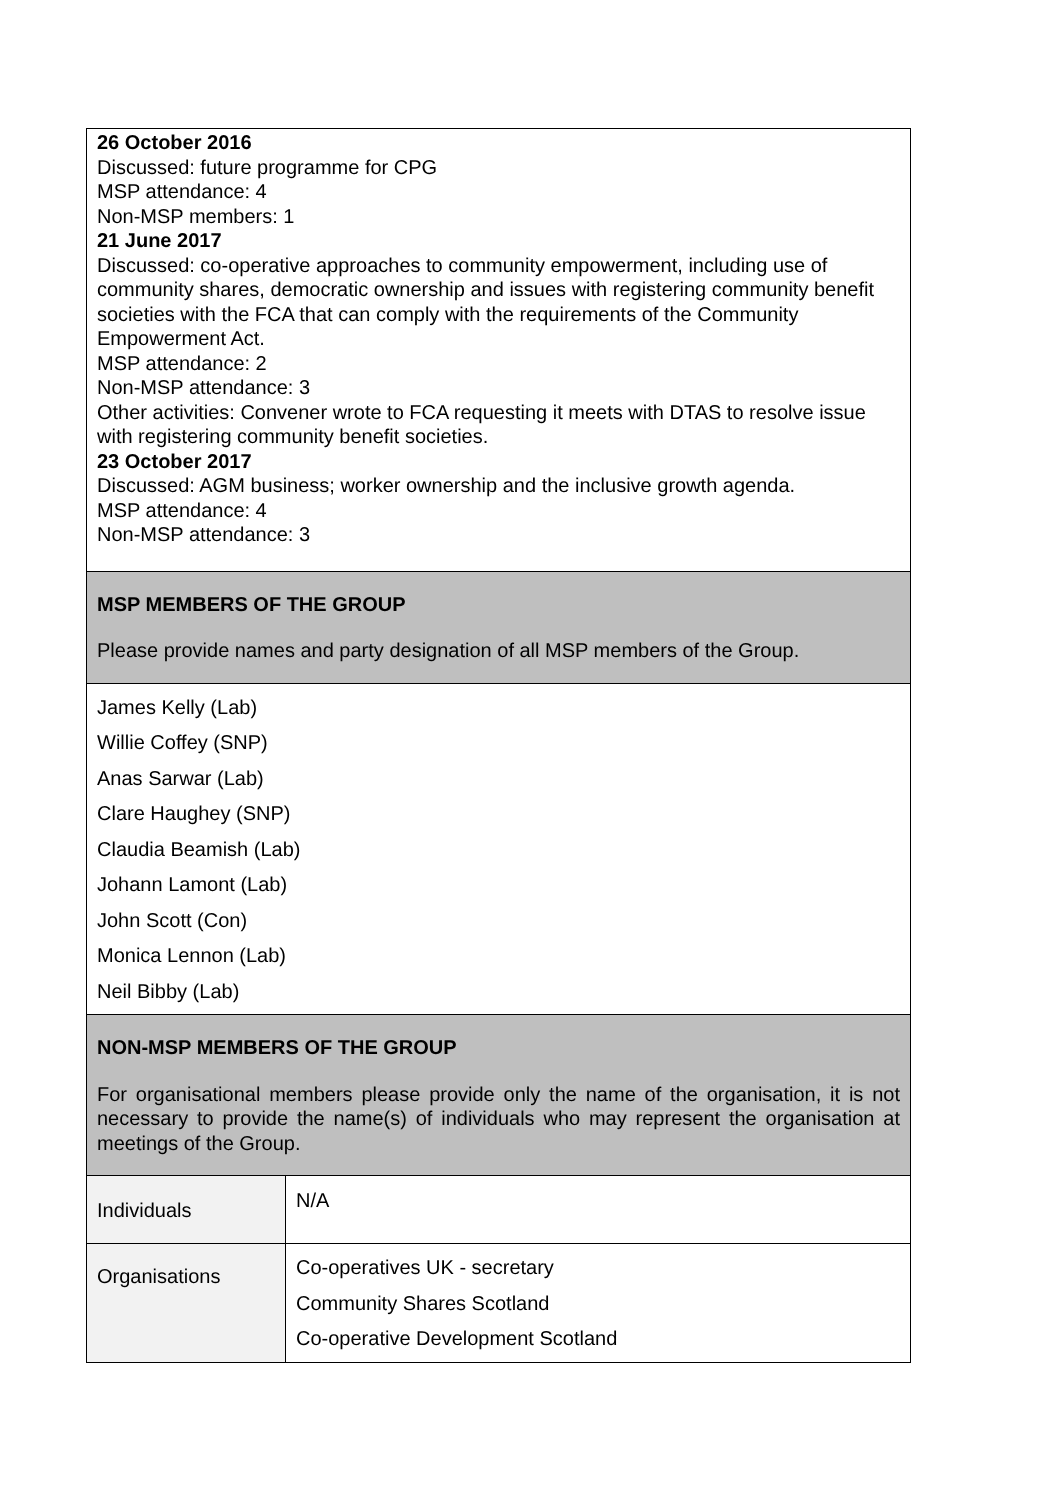| 26 October 2016 Discussed: future programme for CPG MSP attendance: 4 Non-MSP members: 1 21 June 2017 Discussed: co-operative approaches to community empowerment, including use of community shares, democratic ownership and issues with registering community benefit societies with the FCA that can comply with the requirements of the Community Empowerment Act. MSP attendance: 2 Non-MSP attendance: 3 Other activities: Convener wrote to FCA requesting it meets with DTAS to resolve issue with registering community benefit societies. 23 October 2017 Discussed: AGM business; worker ownership and the inclusive growth agenda. MSP attendance: 4 Non-MSP attendance: 3 | |
| MSP MEMBERS OF THE GROUP Please provide names and party designation of all MSP members of the Group. | |
| James Kelly (Lab) Willie Coffey (SNP) Anas Sarwar (Lab) Clare Haughey (SNP) Claudia Beamish (Lab) Johann Lamont (Lab) John Scott (Con) Monica Lennon (Lab) Neil Bibby (Lab) | |
| NON-MSP MEMBERS OF THE GROUP For organisational members please provide only the name of the organisation, it is not necessary to provide the name(s) of individuals who may represent the organisation at meetings of the Group. | |
| Individuals | N/A |
| Organisations | Co-operatives UK - secretary Community Shares Scotland Co-operative Development Scotland |